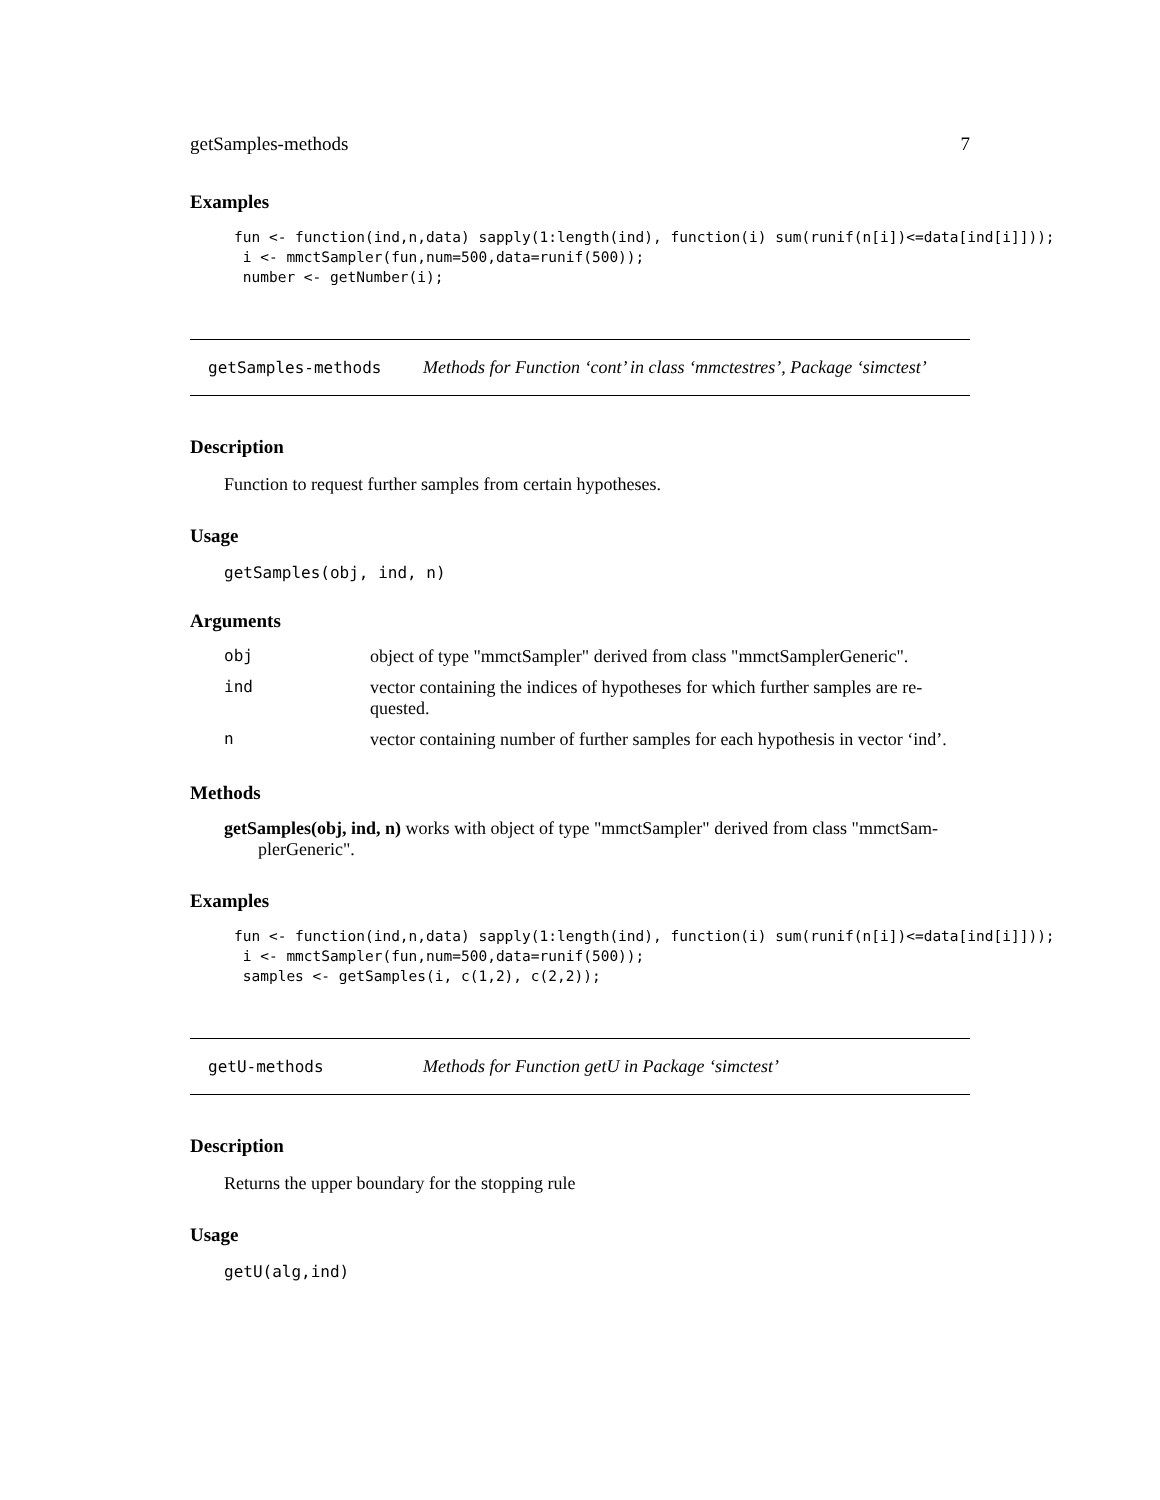getSamples-methods 7
Examples
fun <- function(ind,n,data) sapply(1:length(ind), function(i) sum(runif(n[i])<=data[ind[i]]));
 i <- mmctSampler(fun,num=500,data=runif(500));
 number <- getNumber(i);
getSamples-methods Methods for Function ‘cont’ in class ‘mmctestres’, Package ‘simctest’
Description
Function to request further samples from certain hypotheses.
Usage
getSamples(obj, ind, n)
Arguments
| obj | object of type "mmctSampler" derived from class "mmctSamplerGeneric". |
| ind | vector containing the indices of hypotheses for which further samples are re-quested. |
| n | vector containing number of further samples for each hypothesis in vector ‘ind’. |
Methods
getSamples(obj, ind, n) works with object of type "mmctSampler" derived from class "mmctSam-plerGeneric".
Examples
fun <- function(ind,n,data) sapply(1:length(ind), function(i) sum(runif(n[i])<=data[ind[i]]));
 i <- mmctSampler(fun,num=500,data=runif(500));
 samples <- getSamples(i, c(1,2), c(2,2));
getU-methods Methods for Function getU in Package ‘simctest’
Description
Returns the upper boundary for the stopping rule
Usage
getU(alg,ind)